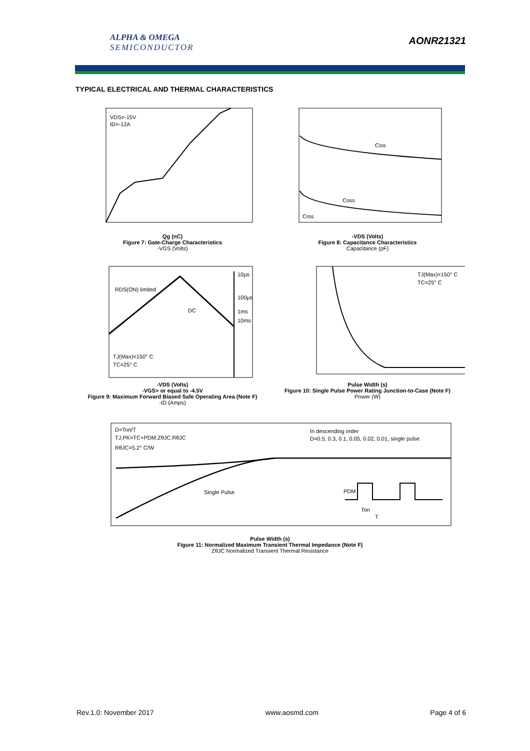ALPHA & OMEGA
SEMICONDUCTOR
AONR21321
TYPICAL ELECTRICAL AND THERMAL CHARACTERISTICS
VDS=-15V
ID=-12A
Qg (nC)
Figure 7: Gate-Charge Characteristics
-VGS (Volts)
Ciss
Coss
Crss
-VDS (Volts)
Figure 8: Capacitance Characteristics
Capacitance (pF)
RDS(ON) limited
DC
10µs
100µs
1ms
10ms
TJ(Max)=150° C
TC=25° C
-VDS (Volts)
-VGS> or equal to -4.5V
Figure 9: Maximum Forward Biased Safe Operating Area (Note F)
-ID (Amps)
TJ(Max)=150° C
TC=25° C
Pulse Width (s)
Figure 10: Single Pulse Power Rating Junction-to-Case (Note F)
Power (W)
D=Ton/T
TJ,PK=TC+PDM.ZθJC.RθJC
RθJC=5.2° C/W
In descending order
D=0.5, 0.3, 0.1, 0.05, 0.02, 0.01, single pulse
Single Pulse
PDM
Ton
T
Pulse Width (s)
Figure 11: Normalized Maximum Transient Thermal Impedance (Note F)
ZθJC Normalized Transient Thermal Resistance
Rev.1.0: November 2017 www.aosmd.com Page 4 of 6